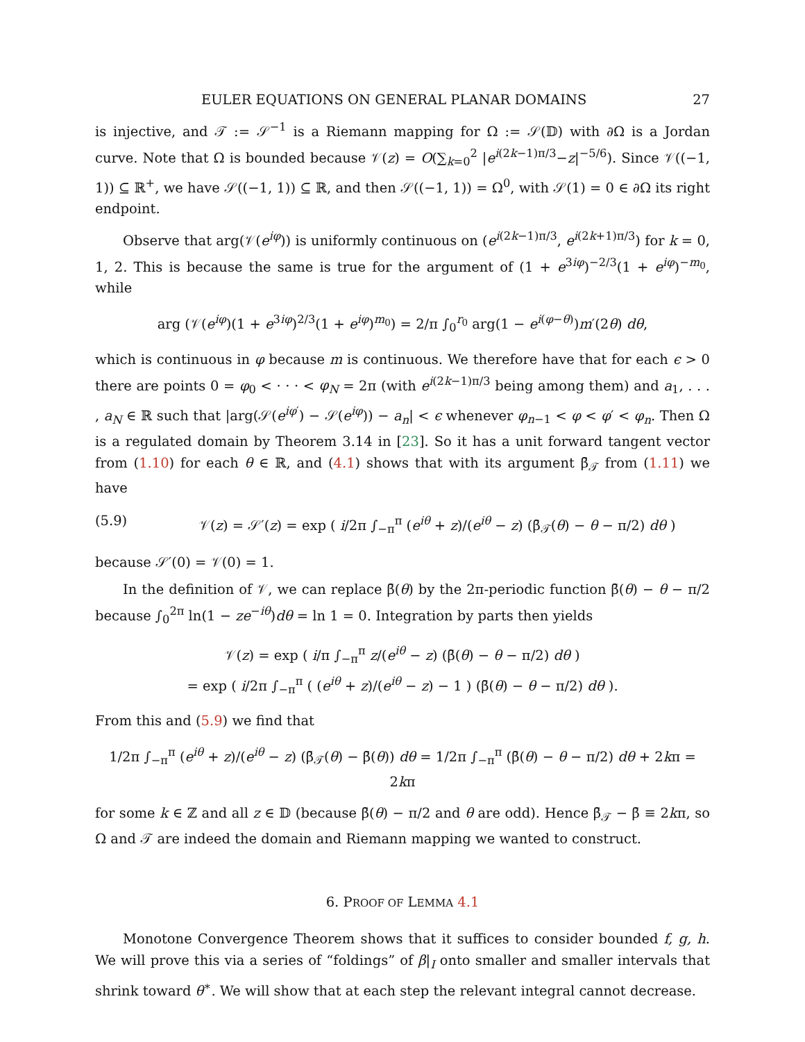EULER EQUATIONS ON GENERAL PLANAR DOMAINS 27
is injective, and 𝒯 := 𝒮<sup>−1</sup> is a Riemann mapping for Ω := 𝒮(𝔻) with ∂Ω is a Jordan curve. Note that Ω is bounded because 𝒱(z) = O(∑<sub>k=0</sub><sup>2</sup> |e<sup>i(2k−1)π/3</sup>−z|<sup>−5/6</sup>). Since 𝒱((−1, 1)) ⊆ ℝ<sup>+</sup>, we have 𝒮((−1, 1)) ⊆ ℝ, and then 𝒮((−1, 1)) = Ω<sup>0</sup>, with 𝒮(1) = 0 ∈ ∂Ω its right endpoint.
Observe that arg(𝒱(e<sup>iφ</sup>)) is uniformly continuous on (e<sup>i(2k−1)π/3</sup>, e<sup>i(2k+1)π/3</sup>) for k = 0, 1, 2. This is because the same is true for the argument of (1 + e<sup>3iφ</sup>)<sup>−2/3</sup>(1 + e<sup>iφ</sup>)<sup>−m<sub>0</sub></sup>, while
arg (𝒱(e<sup>iφ</sup>)(1 + e<sup>3iφ</sup>)<sup>2/3</sup>(1 + e<sup>iφ</sup>)<sup>m<sub>0</sub></sup>) = 2/π ∫<sub>0</sub><sup>r<sub>0</sub></sup> arg(1 − e<sup>i(φ−θ)</sup>)m′(2θ) dθ,
which is continuous in φ because m is continuous. We therefore have that for each ϵ > 0 there are points 0 = φ<sub>0</sub> < · · · < φ<sub>N</sub> = 2π (with e<sup>i(2k−1)π/3</sup> being among them) and a<sub>1</sub>, . . . , a<sub>N</sub> ∈ ℝ such that |arg(𝒮(e<sup>iφ′</sup>) − 𝒮(e<sup>iφ</sup>)) − a<sub>n</sub>| < ϵ whenever φ<sub>n−1</sub> < φ < φ′ < φ<sub>n</sub>. Then Ω is a regulated domain by Theorem 3.14 in [23]. So it has a unit forward tangent vector from (1.10) for each θ ∈ ℝ, and (4.1) shows that with its argument β̄<sub>𝒯</sub> from (1.11) we have
(5.9) 𝒱(z) = 𝒮′(z) = exp ( i/2π ∫<sub>−π</sub><sup>π</sup> (e<sup>iθ</sup> + z)/(e<sup>iθ</sup> − z) (β̄<sub>𝒯</sub>(θ) − θ − π/2) dθ )
because 𝒮′(0) = 𝒱(0) = 1.
In the definition of 𝒱, we can replace β̄(θ) by the 2π-periodic function β̄(θ) − θ − π/2 because ∫<sub>0</sub><sup>2π</sup> ln(1 − ze<sup>−iθ</sup>)dθ = ln 1 = 0. Integration by parts then yields
𝒱(z) = exp ( i/π ∫<sub>−π</sub><sup>π</sup> z/(e<sup>iθ</sup> − z) (β̄(θ) − θ − π/2) dθ )
= exp ( i/2π ∫<sub>−π</sub><sup>π</sup> ( (e<sup>iθ</sup> + z)/(e<sup>iθ</sup> − z) − 1 ) (β̄(θ) − θ − π/2) dθ ).
From this and (5.9) we find that
1/2π ∫<sub>−π</sub><sup>π</sup> (e<sup>iθ</sup> + z)/(e<sup>iθ</sup> − z) (β̄<sub>𝒯</sub>(θ) − β̄(θ)) dθ = 1/2π ∫<sub>−π</sub><sup>π</sup> (β̄(θ) − θ − π/2) dθ + 2kπ = 2kπ
for some k ∈ ℤ and all z ∈ 𝔻 (because β̄(θ) − π/2 and θ are odd). Hence β̄<sub>𝒯</sub> − β̄ ≡ 2kπ, so Ω and 𝒯 are indeed the domain and Riemann mapping we wanted to construct.
6. PROOF OF LEMMA 4.1
Monotone Convergence Theorem shows that it suffices to consider bounded f, g, h. We will prove this via a series of “foldings” of β|<sub>I</sub> onto smaller and smaller intervals that shrink toward θ<sup>∗</sup>. We will show that at each step the relevant integral cannot decrease.